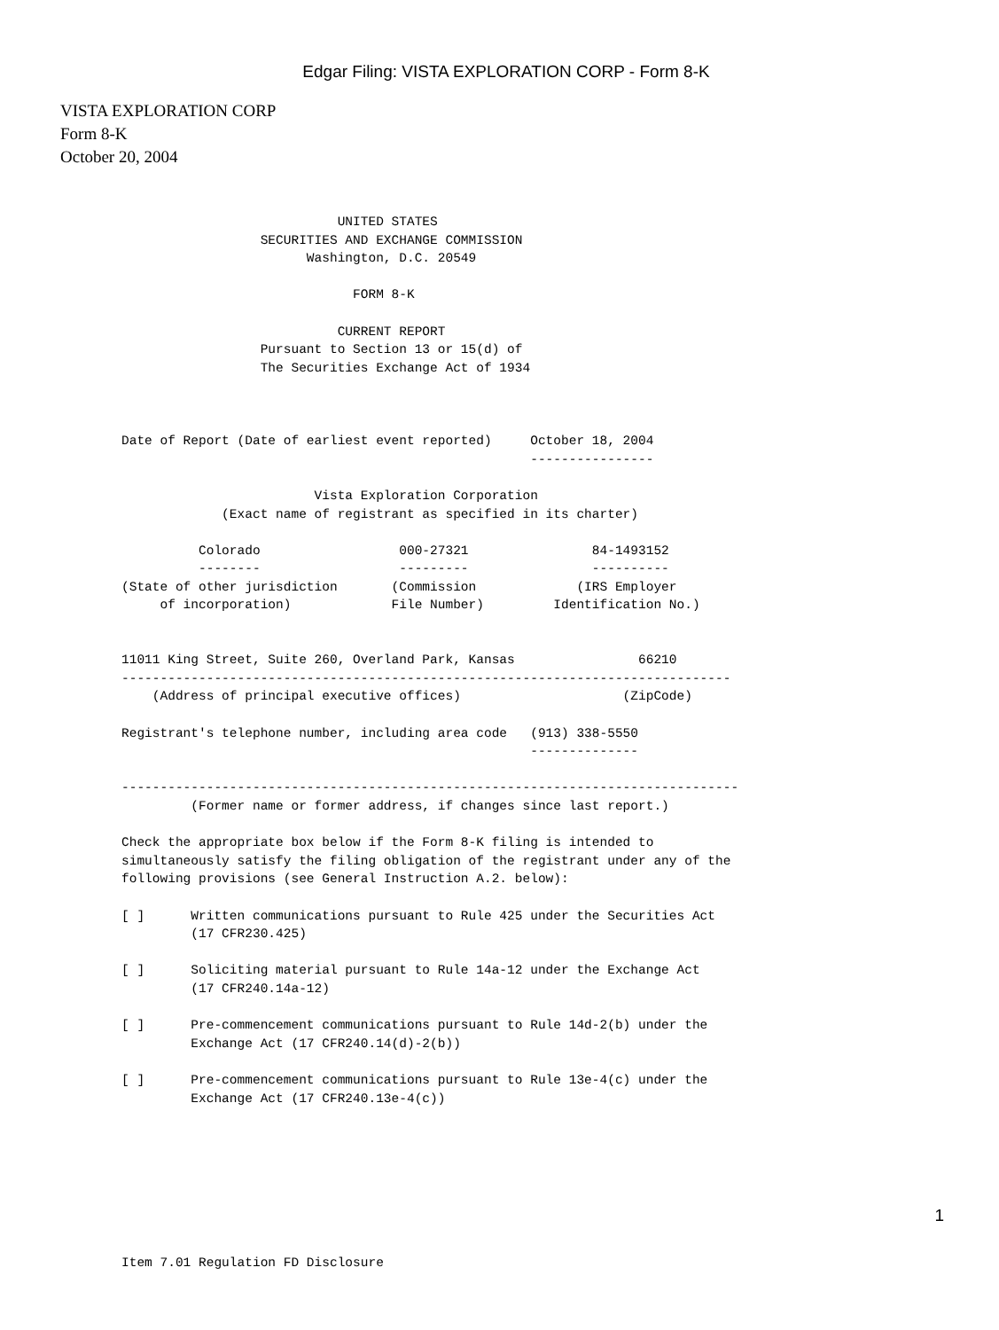Edgar Filing: VISTA EXPLORATION CORP - Form 8-K
VISTA EXPLORATION CORP
Form 8-K
October 20, 2004
                            UNITED STATES
                  SECURITIES AND EXCHANGE COMMISSION
                        Washington, D.C. 20549

                              FORM 8-K

                            CURRENT REPORT
                  Pursuant to Section 13 or 15(d) of
                  The Securities Exchange Act of 1934



Date of Report (Date of earliest event reported)     October 18, 2004
                                                     ----------------

                         Vista Exploration Corporation
             (Exact name of registrant as specified in its charter)

          Colorado                  000-27321                84-1493152
          --------                  ---------                ----------
(State of other jurisdiction       (Commission             (IRS Employer
     of incorporation)             File Number)         Identification No.)


11011 King Street, Suite 260, Overland Park, Kansas                66210
-------------------------------------------------------------------------------
    (Address of principal executive offices)                     (ZipCode)

Registrant's telephone number, including area code   (913) 338-5550
                                                     --------------

--------------------------------------------------------------------------------
         (Former name or former address, if changes since last report.)

Check the appropriate box below if the Form 8-K filing is intended to
simultaneously satisfy the filing obligation of the registrant under any of the
following provisions (see General Instruction A.2. below):

[ ]      Written communications pursuant to Rule 425 under the Securities Act
         (17 CFR230.425)

[ ]      Soliciting material pursuant to Rule 14a-12 under the Exchange Act
         (17 CFR240.14a-12)

[ ]      Pre-commencement communications pursuant to Rule 14d-2(b) under the
         Exchange Act (17 CFR240.14(d)-2(b))

[ ]      Pre-commencement communications pursuant to Rule 13e-4(c) under the
         Exchange Act (17 CFR240.13e-4(c))








Item 7.01 Regulation FD Disclosure
1